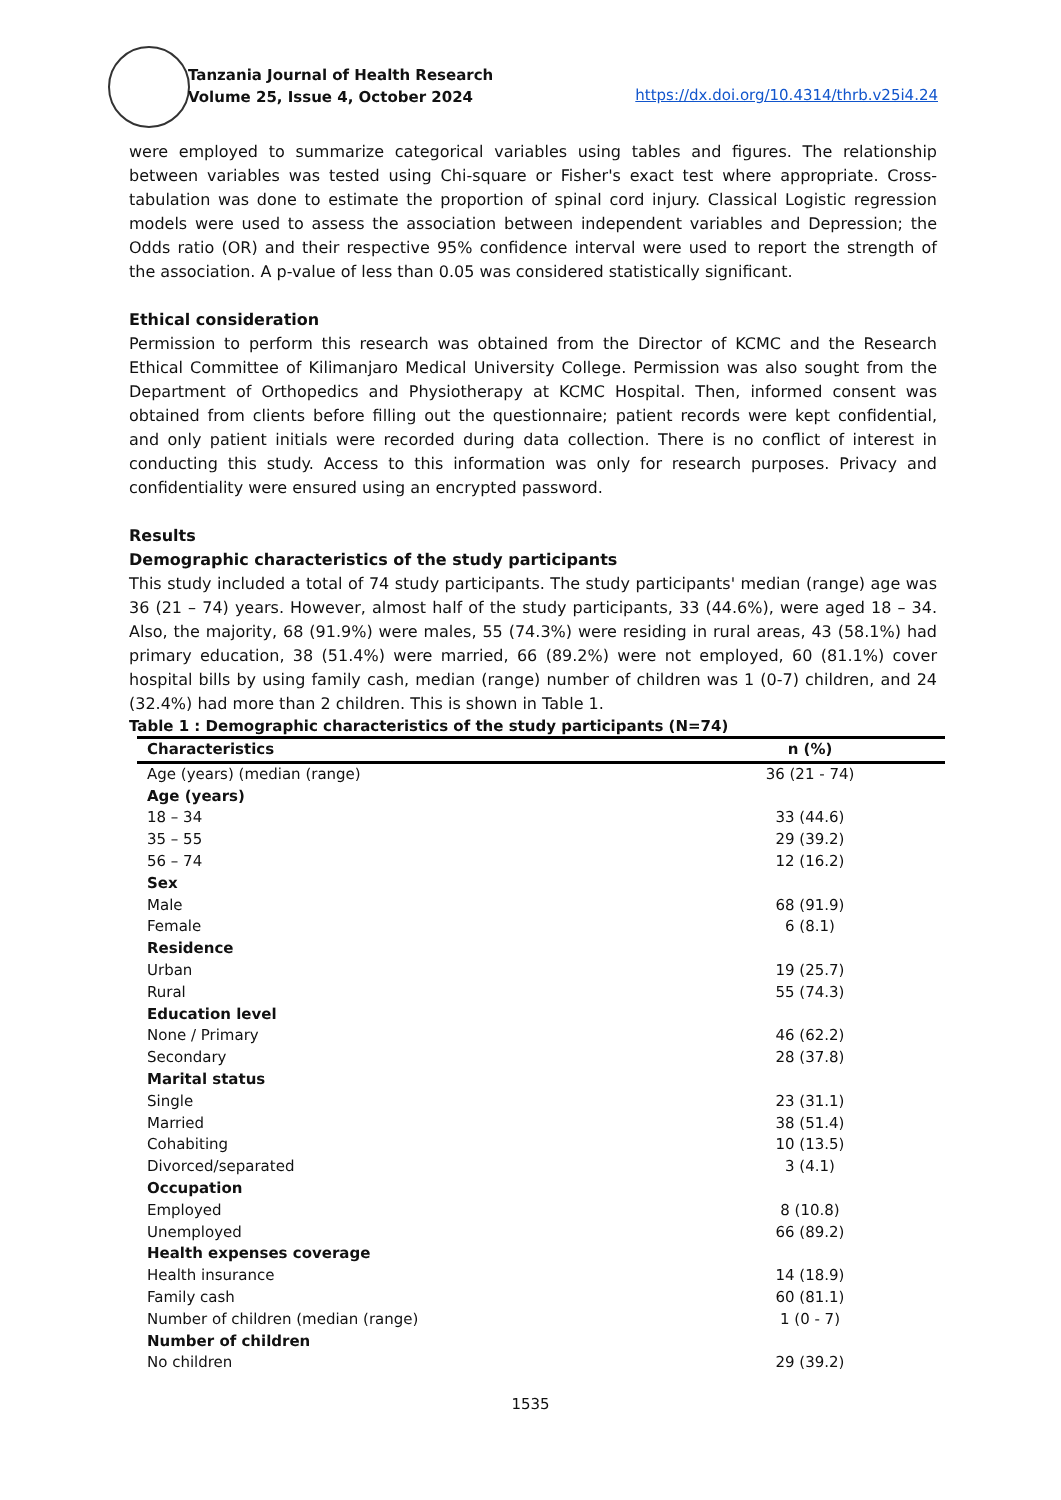Tanzania Journal of Health Research
Volume 25, Issue 4, October 2024
https://dx.doi.org/10.4314/thrb.v25i4.24
were employed to summarize categorical variables using tables and figures. The relationship between variables was tested using Chi-square or Fisher's exact test where appropriate. Cross-tabulation was done to estimate the proportion of spinal cord injury. Classical Logistic regression models were used to assess the association between independent variables and Depression; the Odds ratio (OR) and their respective 95% confidence interval were used to report the strength of the association. A p-value of less than 0.05 was considered statistically significant.
Ethical consideration
Permission to perform this research was obtained from the Director of KCMC and the Research Ethical Committee of Kilimanjaro Medical University College. Permission was also sought from the Department of Orthopedics and Physiotherapy at KCMC Hospital. Then, informed consent was obtained from clients before filling out the questionnaire; patient records were kept confidential, and only patient initials were recorded during data collection. There is no conflict of interest in conducting this study. Access to this information was only for research purposes. Privacy and confidentiality were ensured using an encrypted password.
Results
Demographic characteristics of the study participants
This study included a total of 74 study participants. The study participants' median (range) age was 36 (21 – 74) years. However, almost half of the study participants, 33 (44.6%), were aged 18 – 34. Also, the majority, 68 (91.9%) were males, 55 (74.3%) were residing in rural areas, 43 (58.1%) had primary education, 38 (51.4%) were married, 66 (89.2%) were not employed, 60 (81.1%) cover hospital bills by using family cash, median (range) number of children was 1 (0-7) children, and 24 (32.4%) had more than 2 children. This is shown in Table 1.
Table 1 : Demographic characteristics of the study participants (N=74)
| Characteristics | n (%) |
| --- | --- |
| Age (years) (median (range) | 36 (21 - 74) |
| Age (years) | |
| 18 – 34 | 33 (44.6) |
| 35 – 55 | 29 (39.2) |
| 56 – 74 | 12 (16.2) |
| Sex | |
| Male | 68 (91.9) |
| Female | 6 (8.1) |
| Residence | |
| Urban | 19 (25.7) |
| Rural | 55 (74.3) |
| Education level | |
| None / Primary | 46 (62.2) |
| Secondary | 28 (37.8) |
| Marital status | |
| Single | 23 (31.1) |
| Married | 38 (51.4) |
| Cohabiting | 10 (13.5) |
| Divorced/separated | 3 (4.1) |
| Occupation | |
| Employed | 8 (10.8) |
| Unemployed | 66 (89.2) |
| Health expenses coverage | |
| Health insurance | 14 (18.9) |
| Family cash | 60 (81.1) |
| Number of children (median (range) | 1 (0 - 7) |
| Number of children | |
| No children | 29 (39.2) |
1535